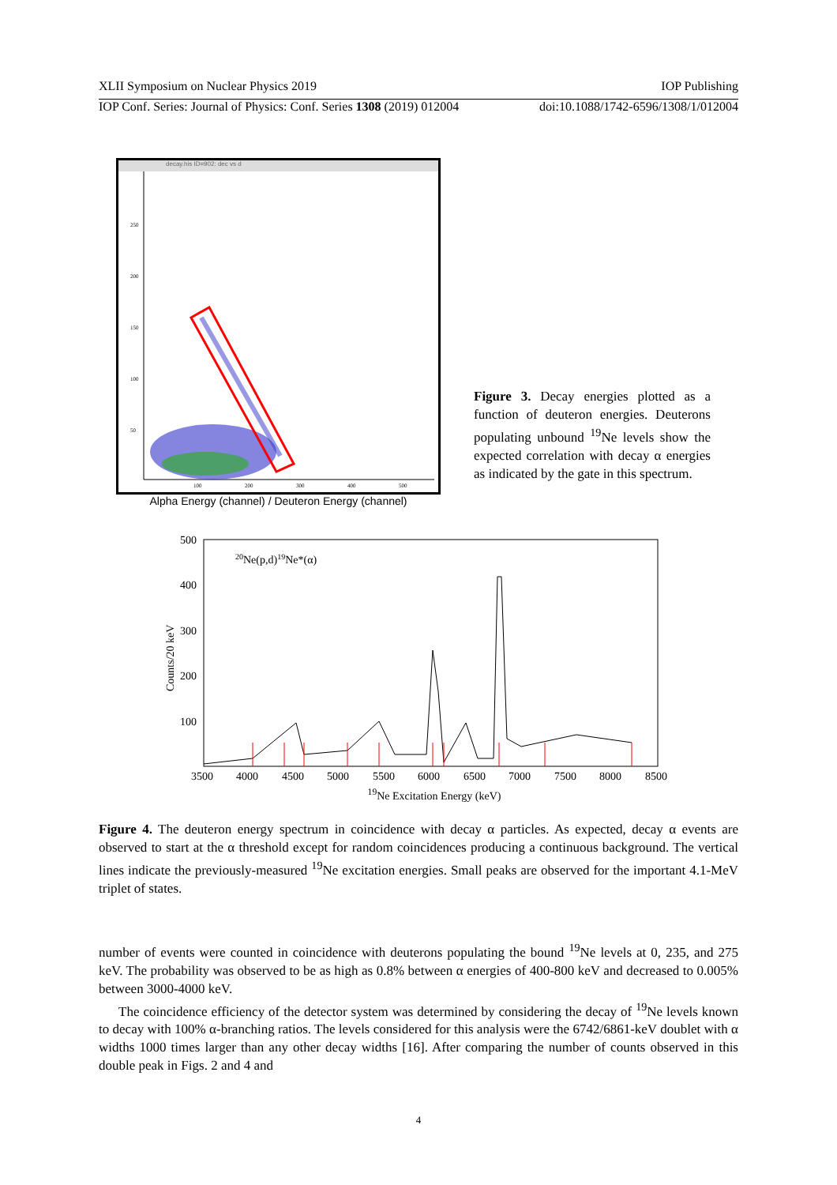XLII Symposium on Nuclear Physics 2019 IOP Publishing
IOP Conf. Series: Journal of Physics: Conf. Series 1308 (2019) 012004 doi:10.1088/1742-6596/1308/1/012004
decay.his ID=902: dec vs d
250
200
150
100
50
100
200
300
400
500
Alpha Energy (channel) / Deuteron Energy (channel)
Figure 3. Decay energies plotted as a function of deuteron energies. Deuterons populating unbound <sup>19</sup>Ne levels show the expected correlation with decay α energies as indicated by the gate in this spectrum.
20Ne(p,d)19Ne*(α)
500
400
300
200
100
Counts/20 keV
3500
4000
4500
5000
5500
6000
6500
7000
7500
8000
8500
<sup>19</sup>Ne Excitation Energy (keV)
Figure 4. The deuteron energy spectrum in coincidence with decay α particles. As expected, decay α events are observed to start at the α threshold except for random coincidences producing a continuous background. The vertical lines indicate the previously-measured <sup>19</sup>Ne excitation energies. Small peaks are observed for the important 4.1-MeV triplet of states.
number of events were counted in coincidence with deuterons populating the bound <sup>19</sup>Ne levels at 0, 235, and 275 keV. The probability was observed to be as high as 0.8% between α energies of 400-800 keV and decreased to 0.005% between 3000-4000 keV.
The coincidence efficiency of the detector system was determined by considering the decay of <sup>19</sup>Ne levels known to decay with 100% α-branching ratios. The levels considered for this analysis were the 6742/6861-keV doublet with α widths 1000 times larger than any other decay widths [16]. After comparing the number of counts observed in this double peak in Figs. 2 and 4 and
4